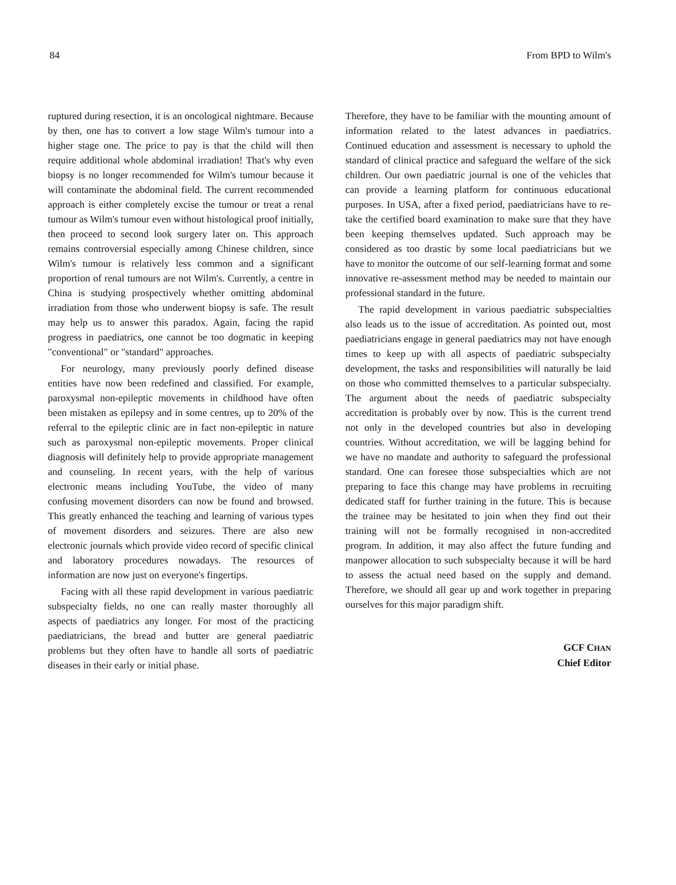84 From BPD to Wilm's
ruptured during resection, it is an oncological nightmare. Because by then, one has to convert a low stage Wilm's tumour into a higher stage one. The price to pay is that the child will then require additional whole abdominal irradiation! That's why even biopsy is no longer recommended for Wilm's tumour because it will contaminate the abdominal field. The current recommended approach is either completely excise the tumour or treat a renal tumour as Wilm's tumour even without histological proof initially, then proceed to second look surgery later on. This approach remains controversial especially among Chinese children, since Wilm's tumour is relatively less common and a significant proportion of renal tumours are not Wilm's. Currently, a centre in China is studying prospectively whether omitting abdominal irradiation from those who underwent biopsy is safe. The result may help us to answer this paradox. Again, facing the rapid progress in paediatrics, one cannot be too dogmatic in keeping "conventional" or "standard" approaches.
For neurology, many previously poorly defined disease entities have now been redefined and classified. For example, paroxysmal non-epileptic movements in childhood have often been mistaken as epilepsy and in some centres, up to 20% of the referral to the epileptic clinic are in fact non-epileptic in nature such as paroxysmal non-epileptic movements. Proper clinical diagnosis will definitely help to provide appropriate management and counseling. In recent years, with the help of various electronic means including YouTube, the video of many confusing movement disorders can now be found and browsed. This greatly enhanced the teaching and learning of various types of movement disorders and seizures. There are also new electronic journals which provide video record of specific clinical and laboratory procedures nowadays. The resources of information are now just on everyone's fingertips.
Facing with all these rapid development in various paediatric subspecialty fields, no one can really master thoroughly all aspects of paediatrics any longer. For most of the practicing paediatricians, the bread and butter are general paediatric problems but they often have to handle all sorts of paediatric diseases in their early or initial phase.
Therefore, they have to be familiar with the mounting amount of information related to the latest advances in paediatrics. Continued education and assessment is necessary to uphold the standard of clinical practice and safeguard the welfare of the sick children. Our own paediatric journal is one of the vehicles that can provide a learning platform for continuous educational purposes. In USA, after a fixed period, paediatricians have to re-take the certified board examination to make sure that they have been keeping themselves updated. Such approach may be considered as too drastic by some local paediatricians but we have to monitor the outcome of our self-learning format and some innovative re-assessment method may be needed to maintain our professional standard in the future.
The rapid development in various paediatric subspecialties also leads us to the issue of accreditation. As pointed out, most paediatricians engage in general paediatrics may not have enough times to keep up with all aspects of paediatric subspecialty development, the tasks and responsibilities will naturally be laid on those who committed themselves to a particular subspecialty. The argument about the needs of paediatric subspecialty accreditation is probably over by now. This is the current trend not only in the developed countries but also in developing countries. Without accreditation, we will be lagging behind for we have no mandate and authority to safeguard the professional standard. One can foresee those subspecialties which are not preparing to face this change may have problems in recruiting dedicated staff for further training in the future. This is because the trainee may be hesitated to join when they find out their training will not be formally recognised in non-accredited program. In addition, it may also affect the future funding and manpower allocation to such subspecialty because it will be hard to assess the actual need based on the supply and demand. Therefore, we should all gear up and work together in preparing ourselves for this major paradigm shift.
GCF CHAN
Chief Editor